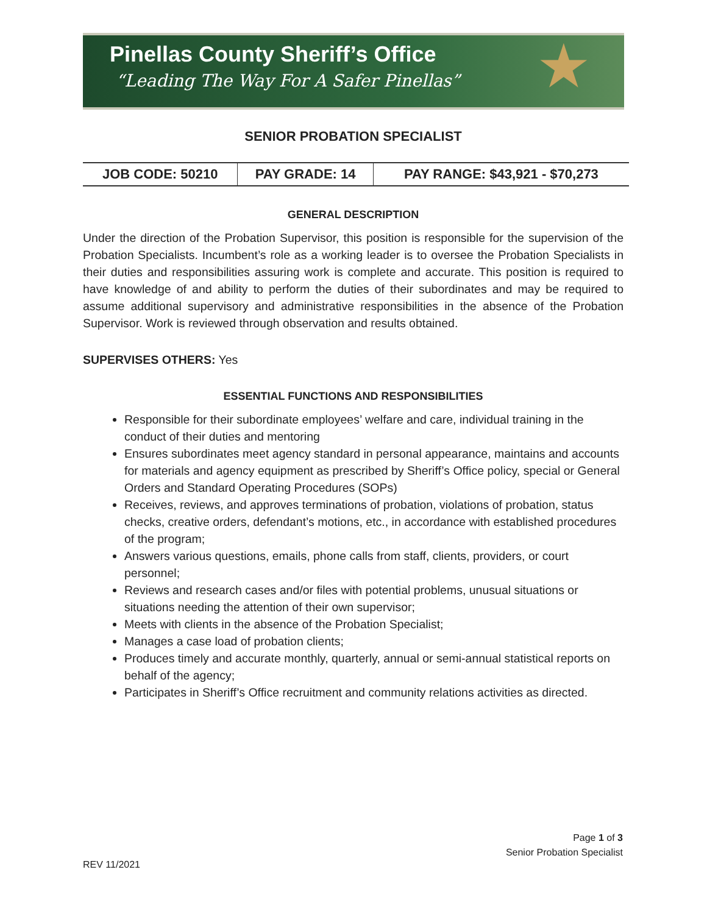Pinellas County Sheriff’s Office
“Leading The Way For A Safer Pinellas”
★
SENIOR PROBATION SPECIALIST
| JOB CODE: 50210 | PAY GRADE: 14 | PAY RANGE: $43,921 - $70,273 |
GENERAL DESCRIPTION
Under the direction of the Probation Supervisor, this position is responsible for the supervision of the Probation Specialists. Incumbent’s role as a working leader is to oversee the Probation Specialists in their duties and responsibilities assuring work is complete and accurate. This position is required to have knowledge of and ability to perform the duties of their subordinates and may be required to assume additional supervisory and administrative responsibilities in the absence of the Probation Supervisor. Work is reviewed through observation and results obtained.
SUPERVISES OTHERS: Yes
ESSENTIAL FUNCTIONS AND RESPONSIBILITIES
Responsible for their subordinate employees’ welfare and care, individual training in the conduct of their duties and mentoring
Ensures subordinates meet agency standard in personal appearance, maintains and accounts for materials and agency equipment as prescribed by Sheriff’s Office policy, special or General Orders and Standard Operating Procedures (SOPs)
Receives, reviews, and approves terminations of probation, violations of probation, status checks, creative orders, defendant’s motions, etc., in accordance with established procedures of the program;
Answers various questions, emails, phone calls from staff, clients, providers, or court personnel;
Reviews and research cases and/or files with potential problems, unusual situations or situations needing the attention of their own supervisor;
Meets with clients in the absence of the Probation Specialist;
Manages a case load of probation clients;
Produces timely and accurate monthly, quarterly, annual or semi-annual statistical reports on behalf of the agency;
Participates in Sheriff’s Office recruitment and community relations activities as directed.
Page 1 of 3
Senior Probation Specialist
REV 11/2021